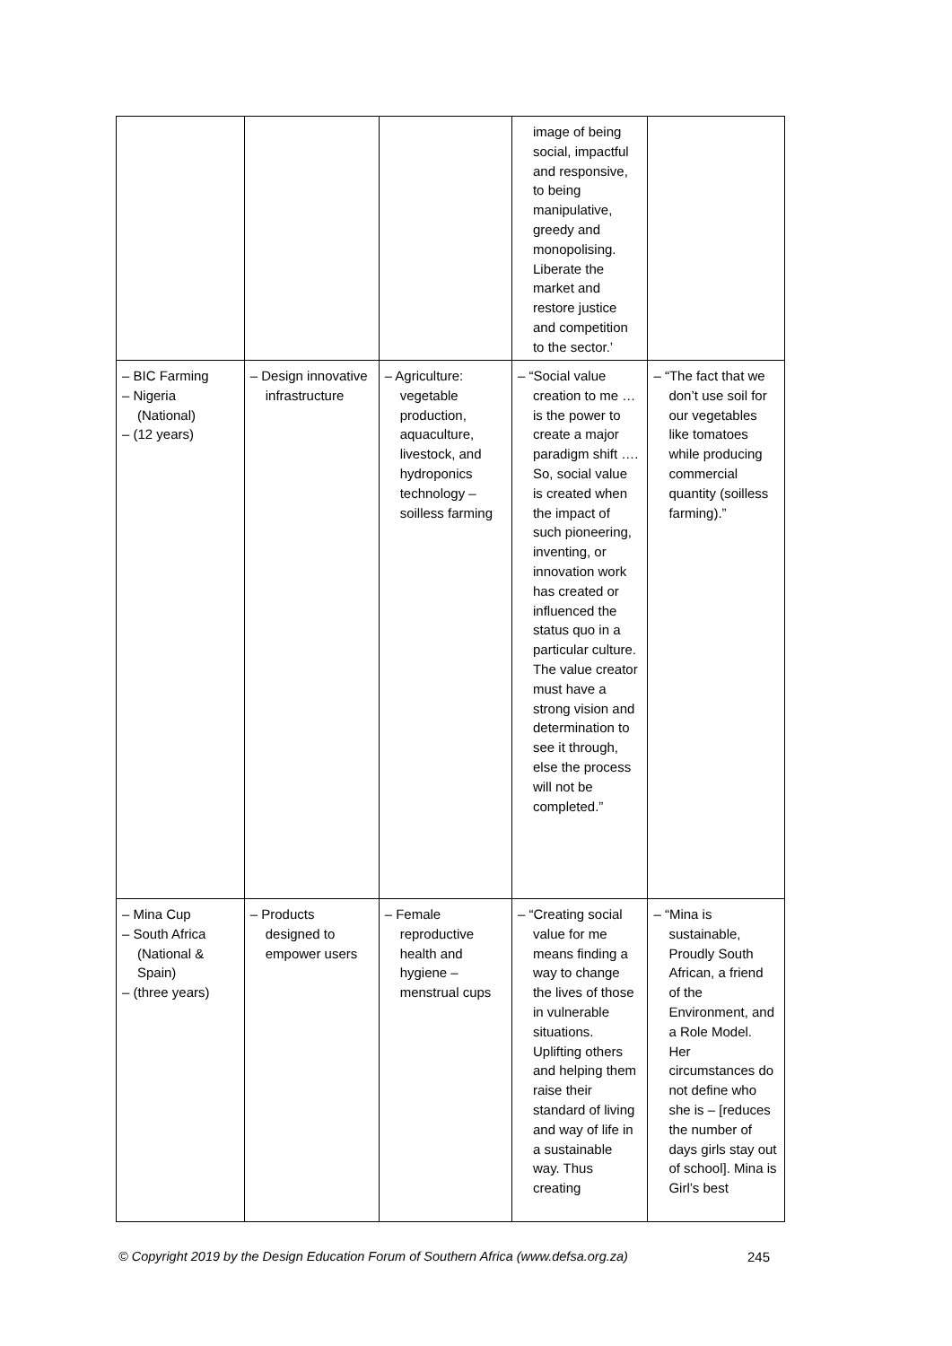| | | | image of being social, impactful and responsive, to being manipulative, greedy and monopolising. Liberate the market and restore justice and competition to the sector.’ | |
| – BIC Farming – Nigeria (National) – (12 years) | – Design innovative infrastructure | – Agriculture: vegetable production, aquaculture, livestock, and hydroponics technology – soilless farming | – “Social value creation to me …is the power to create a major paradigm shift …. So, social value is created when the impact of such pioneering, inventing, or innovation work has created or influenced the status quo in a particular culture. The value creator must have a strong vision and determination to see it through, else the process will not be completed.” | – “The fact that we don’t use soil for our vegetables like tomatoes while producing commercial quantity (soilless farming).” |
| – Mina Cup – South Africa (National & Spain) – (three years) | – Products designed to empower users | – Female reproductive health and hygiene – menstrual cups | – “Creating social value for me means finding a way to change the lives of those in vulnerable situations. Uplifting others and helping them raise their standard of living and way of life in a sustainable way. Thus creating | – “Mina is sustainable, Proudly South African, a friend of the Environment, and a Role Model. Her circumstances do not define who she is – [reduces the number of days girls stay out of school]. Mina is Girl’s best |
© Copyright 2019 by the Design Education Forum of Southern Africa (www.defsa.org.za) 245